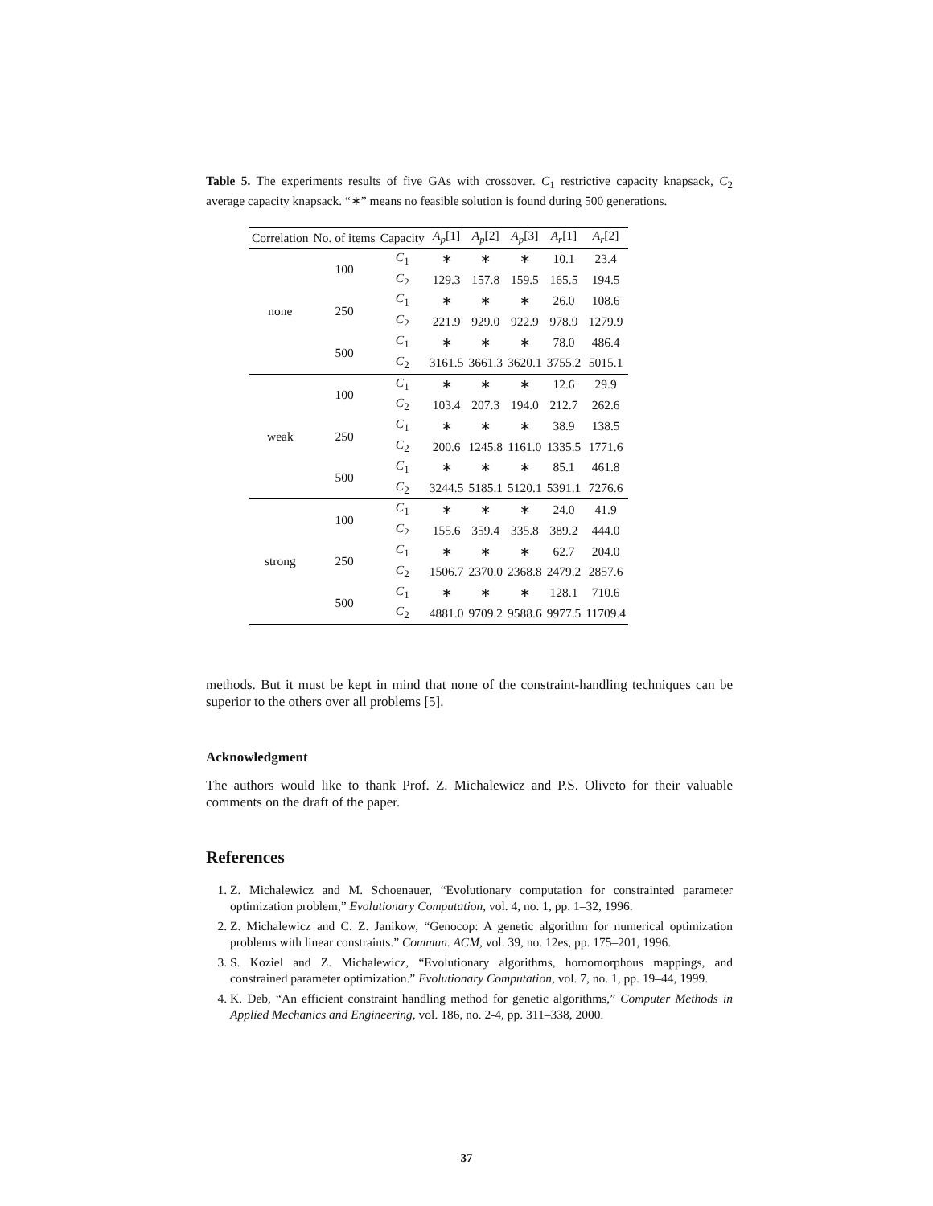Table 5. The experiments results of five GAs with crossover. C<sub>1</sub> restrictive capacity knapsack, C<sub>2</sub> average capacity knapsack. “∗” means no feasible solution is found during 500 generations.
| Correlation | No. of items | Capacity | A<sub>p</sub> [1] | A<sub>p</sub> [2] | A<sub>p</sub> [3] | A<sub>r</sub> [1] | A<sub>r</sub> [2] |
| --- | --- | --- | --- | --- | --- | --- | --- |
| none | 100 | C<sub>1</sub> | ∗ | ∗ | ∗ | 10.1 | 23.4 |
| | | C<sub>2</sub> | 129.3 | 157.8 | 159.5 | 165.5 | 194.5 |
| | 250 | C<sub>1</sub> | ∗ | ∗ | ∗ | 26.0 | 108.6 |
| | | C<sub>2</sub> | 221.9 | 929.0 | 922.9 | 978.9 | 1279.9 |
| | 500 | C<sub>1</sub> | ∗ | ∗ | ∗ | 78.0 | 486.4 |
| | | C<sub>2</sub> | 3161.5 | 3661.3 | 3620.1 | 3755.2 | 5015.1 |
| weak | 100 | C<sub>1</sub> | ∗ | ∗ | ∗ | 12.6 | 29.9 |
| | | C<sub>2</sub> | 103.4 | 207.3 | 194.0 | 212.7 | 262.6 |
| | 250 | C<sub>1</sub> | ∗ | ∗ | ∗ | 38.9 | 138.5 |
| | | C<sub>2</sub> | 200.6 | 1245.8 | 1161.0 | 1335.5 | 1771.6 |
| | 500 | C<sub>1</sub> | ∗ | ∗ | ∗ | 85.1 | 461.8 |
| | | C<sub>2</sub> | 3244.5 | 5185.1 | 5120.1 | 5391.1 | 7276.6 |
| strong | 100 | C<sub>1</sub> | ∗ | ∗ | ∗ | 24.0 | 41.9 |
| | | C<sub>2</sub> | 155.6 | 359.4 | 335.8 | 389.2 | 444.0 |
| | 250 | C<sub>1</sub> | ∗ | ∗ | ∗ | 62.7 | 204.0 |
| | | C<sub>2</sub> | 1506.7 | 2370.0 | 2368.8 | 2479.2 | 2857.6 |
| | 500 | C<sub>1</sub> | ∗ | ∗ | ∗ | 128.1 | 710.6 |
| | | C<sub>2</sub> | 4881.0 | 9709.2 | 9588.6 | 9977.5 | 11709.4 |
methods. But it must be kept in mind that none of the constraint-handling techniques can be superior to the others over all problems [5].
Acknowledgment
The authors would like to thank Prof. Z. Michalewicz and P.S. Oliveto for their valuable comments on the draft of the paper.
References
1. Z. Michalewicz and M. Schoenauer, “Evolutionary computation for constrainted parameter optimization problem,” Evolutionary Computation, vol. 4, no. 1, pp. 1–32, 1996.
2. Z. Michalewicz and C. Z. Janikow, “Genocop: A genetic algorithm for numerical optimization problems with linear constraints.” Commun. ACM, vol. 39, no. 12es, pp. 175–201, 1996.
3. S. Koziel and Z. Michalewicz, “Evolutionary algorithms, homomorphous mappings, and constrained parameter optimization.” Evolutionary Computation, vol. 7, no. 1, pp. 19–44, 1999.
4. K. Deb, “An efficient constraint handling method for genetic algorithms,” Computer Methods in Applied Mechanics and Engineering, vol. 186, no. 2-4, pp. 311–338, 2000.
37